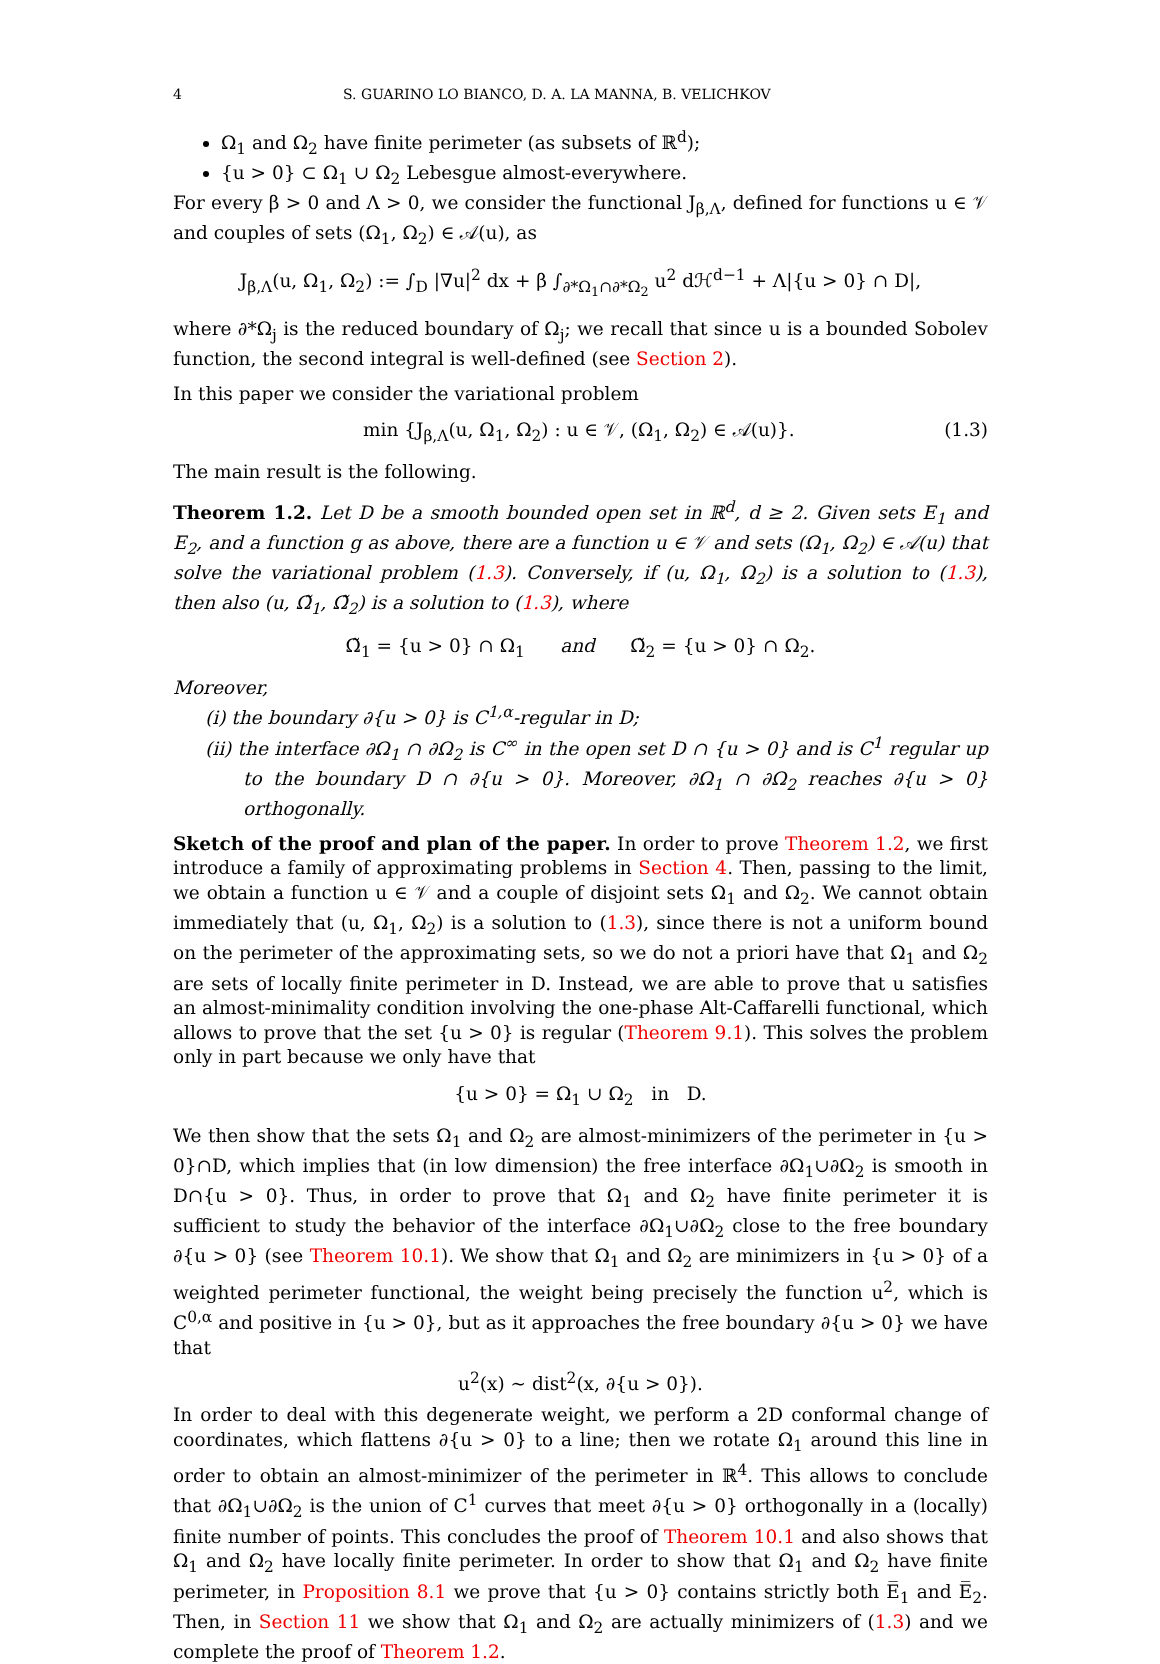4 S. GUARINO LO BIANCO, D. A. LA MANNA, B. VELICHKOV
Ω<sub>1</sub> and Ω<sub>2</sub> have finite perimeter (as subsets of ℝ<sup>d</sup>);
{u > 0} ⊂ Ω<sub>1</sub> ∪ Ω<sub>2</sub> Lebesgue almost-everywhere.
For every β > 0 and Λ > 0, we consider the functional J<sub>β,Λ</sub>, defined for functions u ∈ 𝒱 and couples of sets (Ω<sub>1</sub>, Ω<sub>2</sub>) ∈ 𝒜(u), as
J<sub>β,Λ</sub>(u, Ω<sub>1</sub>, Ω<sub>2</sub>) := ∫<sub>D</sub> |∇u|<sup>2</sup> dx + β ∫<sub>∂*Ω<sub>1</sub>∩∂*Ω<sub>2</sub></sub> u<sup>2</sup> dℋ<sup>d−1</sup> + Λ|{u > 0} ∩ D|,
where ∂*Ω<sub>j</sub> is the reduced boundary of Ω<sub>j</sub>; we recall that since u is a bounded Sobolev function, the second integral is well-defined (see Section 2).
In this paper we consider the variational problem
min {J<sub>β,Λ</sub>(u, Ω<sub>1</sub>, Ω<sub>2</sub>) : u ∈ 𝒱, (Ω<sub>1</sub>, Ω<sub>2</sub>) ∈ 𝒜(u)}. (1.3)
The main result is the following.
Theorem 1.2. Let D be a smooth bounded open set in ℝ<sup>d</sup>, d ≥ 2. Given sets E<sub>1</sub> and E<sub>2</sub>, and a function g as above, there are a function u ∈ 𝒱 and sets (Ω<sub>1</sub>, Ω<sub>2</sub>) ∈ 𝒜(u) that solve the variational problem (1.3). Conversely, if (u, Ω<sub>1</sub>, Ω<sub>2</sub>) is a solution to (1.3), then also (u, Ω̃<sub>1</sub>, Ω̃<sub>2</sub>) is a solution to (1.3), where
Ω̃<sub>1</sub> = {u > 0} ∩ Ω<sub>1</sub> and Ω̃<sub>2</sub> = {u > 0} ∩ Ω<sub>2</sub>.
Moreover,
(i) the boundary ∂{u > 0} is C<sup>1,α</sup>-regular in D;
(ii) the interface ∂Ω<sub>1</sub> ∩ ∂Ω<sub>2</sub> is C<sup>∞</sup> in the open set D ∩ {u > 0} and is C<sup>1</sup> regular up to the boundary D ∩ ∂{u > 0}. Moreover, ∂Ω<sub>1</sub> ∩ ∂Ω<sub>2</sub> reaches ∂{u > 0} orthogonally.
Sketch of the proof and plan of the paper. In order to prove Theorem 1.2, we first introduce a family of approximating problems in Section 4. Then, passing to the limit, we obtain a function u ∈ 𝒱 and a couple of disjoint sets Ω<sub>1</sub> and Ω<sub>2</sub>. We cannot obtain immediately that (u, Ω<sub>1</sub>, Ω<sub>2</sub>) is a solution to (1.3), since there is not a uniform bound on the perimeter of the approximating sets, so we do not a priori have that Ω<sub>1</sub> and Ω<sub>2</sub> are sets of locally finite perimeter in D. Instead, we are able to prove that u satisfies an almost-minimality condition involving the one-phase Alt-Caffarelli functional, which allows to prove that the set {u > 0} is regular (Theorem 9.1). This solves the problem only in part because we only have that
{u > 0} = Ω<sub>1</sub> ∪ Ω<sub>2</sub> in D.
We then show that the sets Ω<sub>1</sub> and Ω<sub>2</sub> are almost-minimizers of the perimeter in {u > 0}∩D, which implies that (in low dimension) the free interface ∂Ω<sub>1</sub>∪∂Ω<sub>2</sub> is smooth in D∩{u > 0}. Thus, in order to prove that Ω<sub>1</sub> and Ω<sub>2</sub> have finite perimeter it is sufficient to study the behavior of the interface ∂Ω<sub>1</sub>∪∂Ω<sub>2</sub> close to the free boundary ∂{u > 0} (see Theorem 10.1). We show that Ω<sub>1</sub> and Ω<sub>2</sub> are minimizers in {u > 0} of a weighted perimeter functional, the weight being precisely the function u<sup>2</sup>, which is C<sup>0,α</sup> and positive in {u > 0}, but as it approaches the free boundary ∂{u > 0} we have that
u<sup>2</sup>(x) ∼ dist<sup>2</sup>(x, ∂{u > 0}).
In order to deal with this degenerate weight, we perform a 2D conformal change of coordinates, which flattens ∂{u > 0} to a line; then we rotate Ω<sub>1</sub> around this line in order to obtain an almost-minimizer of the perimeter in ℝ<sup>4</sup>. This allows to conclude that ∂Ω<sub>1</sub>∪∂Ω<sub>2</sub> is the union of C<sup>1</sup> curves that meet ∂{u > 0} orthogonally in a (locally) finite number of points. This concludes the proof of Theorem 10.1 and also shows that Ω<sub>1</sub> and Ω<sub>2</sub> have locally finite perimeter. In order to show that Ω<sub>1</sub> and Ω<sub>2</sub> have finite perimeter, in Proposition 8.1 we prove that {u > 0} contains strictly both E̅<sub>1</sub> and E̅<sub>2</sub>. Then, in Section 11 we show that Ω<sub>1</sub> and Ω<sub>2</sub> are actually minimizers of (1.3) and we complete the proof of Theorem 1.2.